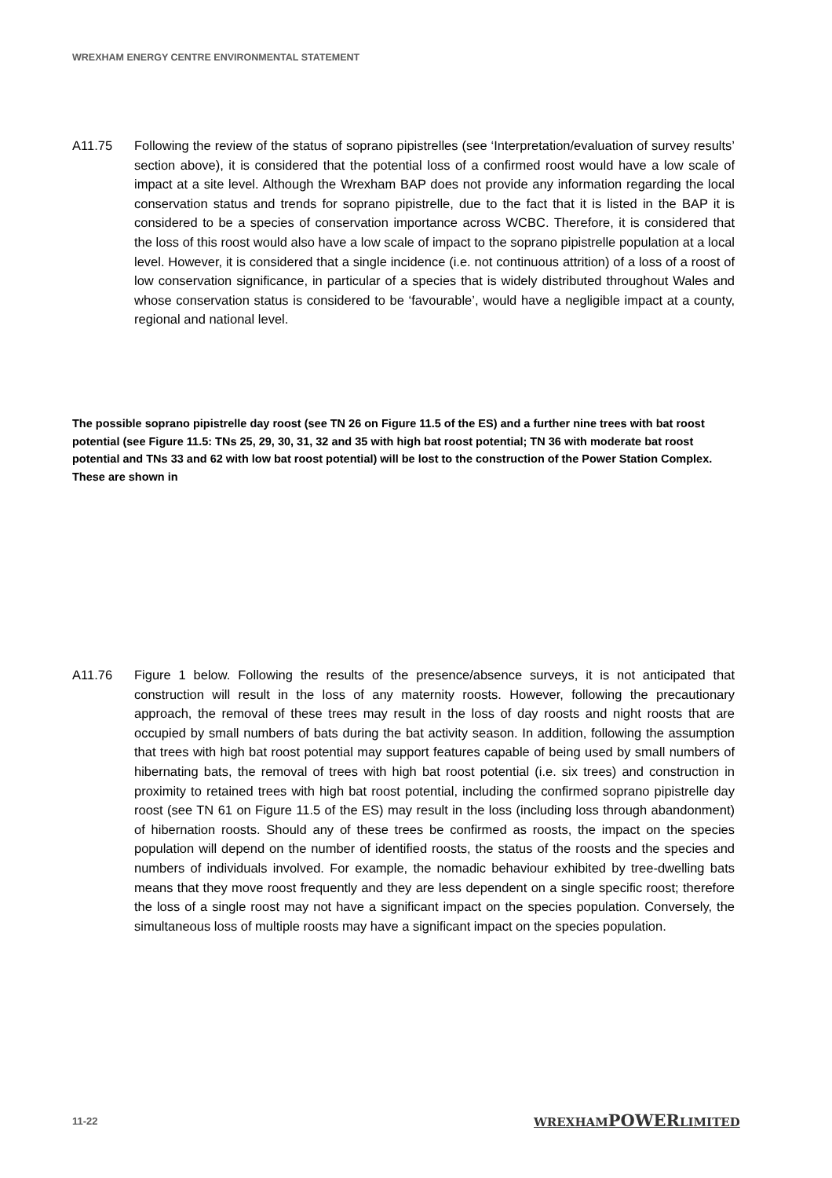WREXHAM ENERGY CENTRE ENVIRONMENTAL STATEMENT
A11.75 Following the review of the status of soprano pipistrelles (see ‘Interpretation/evaluation of survey results’ section above), it is considered that the potential loss of a confirmed roost would have a low scale of impact at a site level. Although the Wrexham BAP does not provide any information regarding the local conservation status and trends for soprano pipistrelle, due to the fact that it is listed in the BAP it is considered to be a species of conservation importance across WCBC. Therefore, it is considered that the loss of this roost would also have a low scale of impact to the soprano pipistrelle population at a local level. However, it is considered that a single incidence (i.e. not continuous attrition) of a loss of a roost of low conservation significance, in particular of a species that is widely distributed throughout Wales and whose conservation status is considered to be ‘favourable’, would have a negligible impact at a county, regional and national level.
The possible soprano pipistrelle day roost (see TN 26 on Figure 11.5 of the ES) and a further nine trees with bat roost potential (see Figure 11.5: TNs 25, 29, 30, 31, 32 and 35 with high bat roost potential; TN 36 with moderate bat roost potential and TNs 33 and 62 with low bat roost potential) will be lost to the construction of the Power Station Complex. These are shown in
A11.76 Figure 1 below. Following the results of the presence/absence surveys, it is not anticipated that construction will result in the loss of any maternity roosts. However, following the precautionary approach, the removal of these trees may result in the loss of day roosts and night roosts that are occupied by small numbers of bats during the bat activity season. In addition, following the assumption that trees with high bat roost potential may support features capable of being used by small numbers of hibernating bats, the removal of trees with high bat roost potential (i.e. six trees) and construction in proximity to retained trees with high bat roost potential, including the confirmed soprano pipistrelle day roost (see TN 61 on Figure 11.5 of the ES) may result in the loss (including loss through abandonment) of hibernation roosts. Should any of these trees be confirmed as roosts, the impact on the species population will depend on the number of identified roosts, the status of the roosts and the species and numbers of individuals involved. For example, the nomadic behaviour exhibited by tree-dwelling bats means that they move roost frequently and they are less dependent on a single specific roost; therefore the loss of a single roost may not have a significant impact on the species population. Conversely, the simultaneous loss of multiple roosts may have a significant impact on the species population.
11-22 WREXHAMPOWERLIMITED